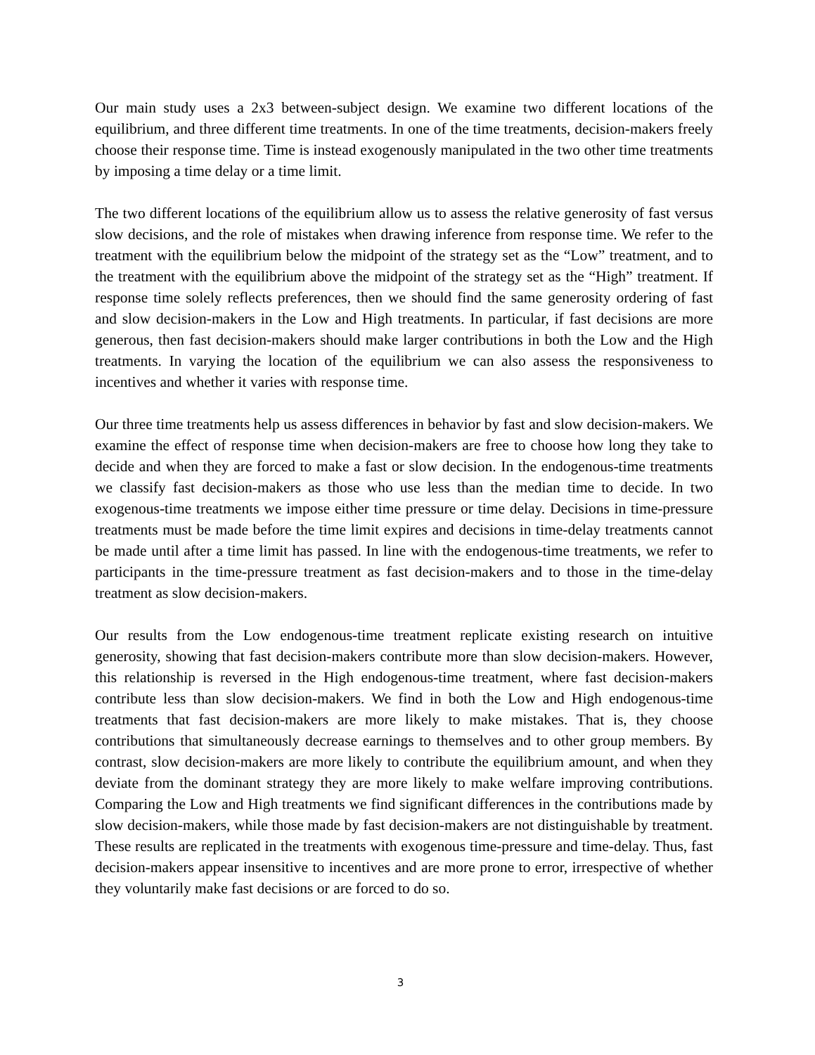Our main study uses a 2x3 between-subject design. We examine two different locations of the equilibrium, and three different time treatments. In one of the time treatments, decision-makers freely choose their response time. Time is instead exogenously manipulated in the two other time treatments by imposing a time delay or a time limit.
The two different locations of the equilibrium allow us to assess the relative generosity of fast versus slow decisions, and the role of mistakes when drawing inference from response time. We refer to the treatment with the equilibrium below the midpoint of the strategy set as the “Low” treatment, and to the treatment with the equilibrium above the midpoint of the strategy set as the “High” treatment. If response time solely reflects preferences, then we should find the same generosity ordering of fast and slow decision-makers in the Low and High treatments. In particular, if fast decisions are more generous, then fast decision-makers should make larger contributions in both the Low and the High treatments. In varying the location of the equilibrium we can also assess the responsiveness to incentives and whether it varies with response time.
Our three time treatments help us assess differences in behavior by fast and slow decision-makers. We examine the effect of response time when decision-makers are free to choose how long they take to decide and when they are forced to make a fast or slow decision. In the endogenous-time treatments we classify fast decision-makers as those who use less than the median time to decide. In two exogenous-time treatments we impose either time pressure or time delay. Decisions in time-pressure treatments must be made before the time limit expires and decisions in time-delay treatments cannot be made until after a time limit has passed. In line with the endogenous-time treatments, we refer to participants in the time-pressure treatment as fast decision-makers and to those in the time-delay treatment as slow decision-makers.
Our results from the Low endogenous-time treatment replicate existing research on intuitive generosity, showing that fast decision-makers contribute more than slow decision-makers. However, this relationship is reversed in the High endogenous-time treatment, where fast decision-makers contribute less than slow decision-makers. We find in both the Low and High endogenous-time treatments that fast decision-makers are more likely to make mistakes. That is, they choose contributions that simultaneously decrease earnings to themselves and to other group members. By contrast, slow decision-makers are more likely to contribute the equilibrium amount, and when they deviate from the dominant strategy they are more likely to make welfare improving contributions. Comparing the Low and High treatments we find significant differences in the contributions made by slow decision-makers, while those made by fast decision-makers are not distinguishable by treatment. These results are replicated in the treatments with exogenous time-pressure and time-delay. Thus, fast decision-makers appear insensitive to incentives and are more prone to error, irrespective of whether they voluntarily make fast decisions or are forced to do so.
3